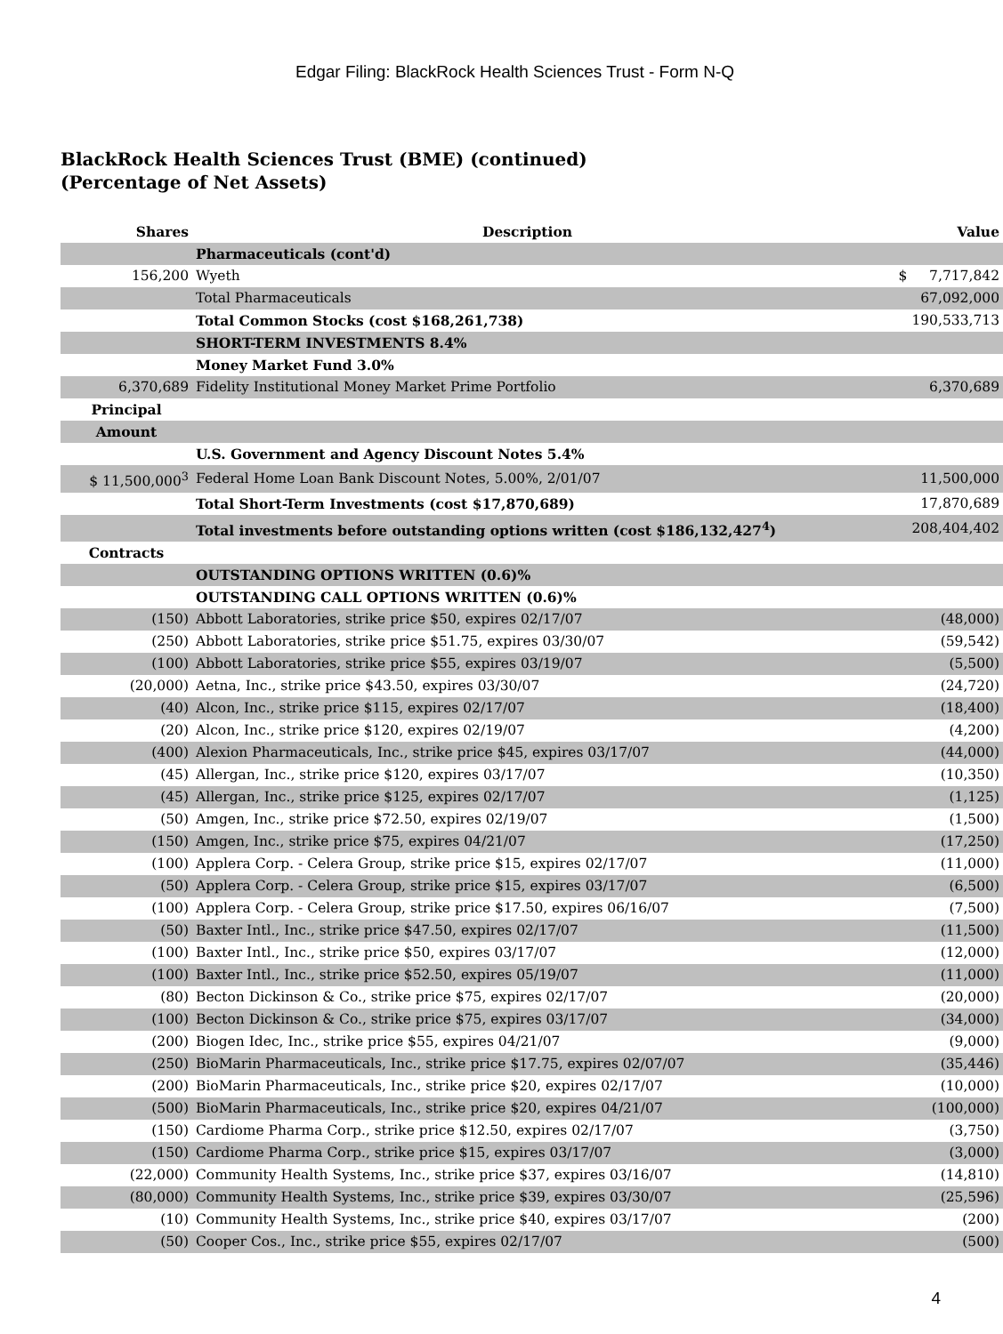Edgar Filing: BlackRock Health Sciences Trust - Form N-Q
BlackRock Health Sciences Trust (BME) (continued)
(Percentage of Net Assets)
| Shares | Description | Value |
| --- | --- | --- |
| | Pharmaceuticals (cont'd) | |
| 156,200 | Wyeth | $ 7,717,842 |
| | Total Pharmaceuticals | 67,092,000 |
| | Total Common Stocks (cost $168,261,738) | 190,533,713 |
| | SHORT-TERM INVESTMENTS 8.4% | |
| | Money Market Fund 3.0% | |
| 6,370,689 | Fidelity Institutional Money Market Prime Portfolio | 6,370,689 |
| Principal | | |
| Amount | | |
| | U.S. Government and Agency Discount Notes 5.4% | |
| $ 11,500,000<sup>3</sup> | Federal Home Loan Bank Discount Notes, 5.00%, 2/01/07 | 11,500,000 |
| | Total Short-Term Investments (cost $17,870,689) | 17,870,689 |
| | Total investments before outstanding options written (cost $186,132,427<sup>4</sup>) | 208,404,402 |
| Contracts | | |
| | OUTSTANDING OPTIONS WRITTEN (0.6)% | |
| | OUTSTANDING CALL OPTIONS WRITTEN (0.6)% | |
| (150) | Abbott Laboratories, strike price $50, expires 02/17/07 | (48,000) |
| (250) | Abbott Laboratories, strike price $51.75, expires 03/30/07 | (59,542) |
| (100) | Abbott Laboratories, strike price $55, expires 03/19/07 | (5,500) |
| (20,000) | Aetna, Inc., strike price $43.50, expires 03/30/07 | (24,720) |
| (40) | Alcon, Inc., strike price $115, expires 02/17/07 | (18,400) |
| (20) | Alcon, Inc., strike price $120, expires 02/19/07 | (4,200) |
| (400) | Alexion Pharmaceuticals, Inc., strike price $45, expires 03/17/07 | (44,000) |
| (45) | Allergan, Inc., strike price $120, expires 03/17/07 | (10,350) |
| (45) | Allergan, Inc., strike price $125, expires 02/17/07 | (1,125) |
| (50) | Amgen, Inc., strike price $72.50, expires 02/19/07 | (1,500) |
| (150) | Amgen, Inc., strike price $75, expires 04/21/07 | (17,250) |
| (100) | Applera Corp. - Celera Group, strike price $15, expires 02/17/07 | (11,000) |
| (50) | Applera Corp. - Celera Group, strike price $15, expires 03/17/07 | (6,500) |
| (100) | Applera Corp. - Celera Group, strike price $17.50, expires 06/16/07 | (7,500) |
| (50) | Baxter Intl., Inc., strike price $47.50, expires 02/17/07 | (11,500) |
| (100) | Baxter Intl., Inc., strike price $50, expires 03/17/07 | (12,000) |
| (100) | Baxter Intl., Inc., strike price $52.50, expires 05/19/07 | (11,000) |
| (80) | Becton Dickinson & Co., strike price $75, expires 02/17/07 | (20,000) |
| (100) | Becton Dickinson & Co., strike price $75, expires 03/17/07 | (34,000) |
| (200) | Biogen Idec, Inc., strike price $55, expires 04/21/07 | (9,000) |
| (250) | BioMarin Pharmaceuticals, Inc., strike price $17.75, expires 02/07/07 | (35,446) |
| (200) | BioMarin Pharmaceuticals, Inc., strike price $20, expires 02/17/07 | (10,000) |
| (500) | BioMarin Pharmaceuticals, Inc., strike price $20, expires 04/21/07 | (100,000) |
| (150) | Cardiome Pharma Corp., strike price $12.50, expires 02/17/07 | (3,750) |
| (150) | Cardiome Pharma Corp., strike price $15, expires 03/17/07 | (3,000) |
| (22,000) | Community Health Systems, Inc., strike price $37, expires 03/16/07 | (14,810) |
| (80,000) | Community Health Systems, Inc., strike price $39, expires 03/30/07 | (25,596) |
| (10) | Community Health Systems, Inc., strike price $40, expires 03/17/07 | (200) |
| (50) | Cooper Cos., Inc., strike price $55, expires 02/17/07 | (500) |
4